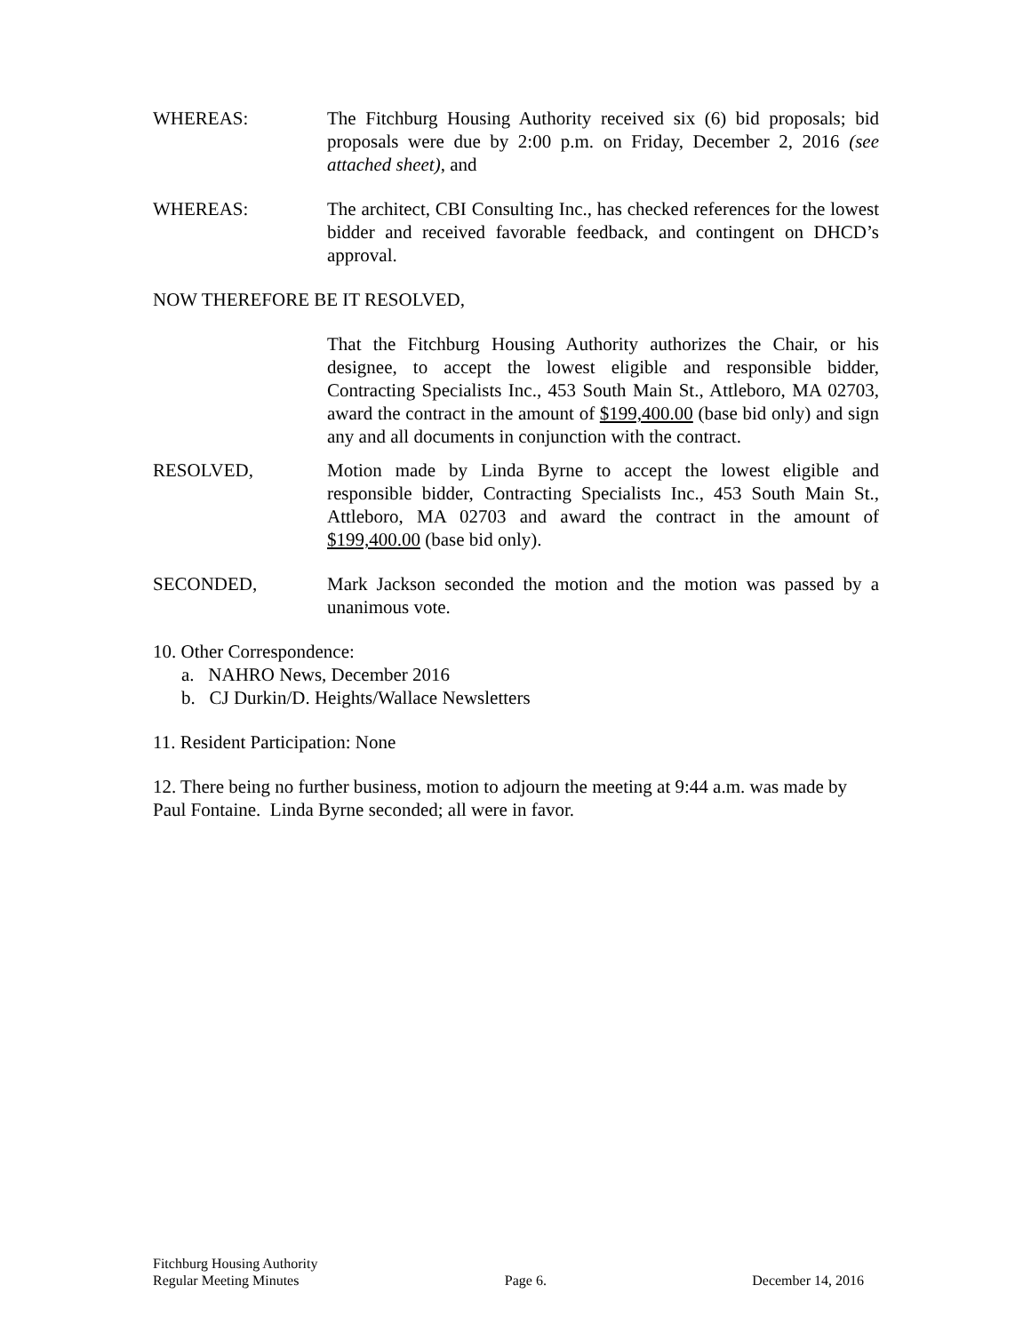WHEREAS: The Fitchburg Housing Authority received six (6) bid proposals; bid proposals were due by 2:00 p.m. on Friday, December 2, 2016 (see attached sheet), and
WHEREAS: The architect, CBI Consulting Inc., has checked references for the lowest bidder and received favorable feedback, and contingent on DHCD’s approval.
NOW THEREFORE BE IT RESOLVED,
That the Fitchburg Housing Authority authorizes the Chair, or his designee, to accept the lowest eligible and responsible bidder, Contracting Specialists Inc., 453 South Main St., Attleboro, MA 02703, award the contract in the amount of $199,400.00 (base bid only) and sign any and all documents in conjunction with the contract.
RESOLVED, Motion made by Linda Byrne to accept the lowest eligible and responsible bidder, Contracting Specialists Inc., 453 South Main St., Attleboro, MA 02703 and award the contract in the amount of $199,400.00 (base bid only).
SECONDED, Mark Jackson seconded the motion and the motion was passed by a unanimous vote.
10. Other Correspondence:
a. NAHRO News, December 2016
b. CJ Durkin/D. Heights/Wallace Newsletters
11. Resident Participation: None
12. There being no further business, motion to adjourn the meeting at 9:44 a.m. was made by Paul Fontaine. Linda Byrne seconded; all were in favor.
Fitchburg Housing Authority
Regular Meeting Minutes Page 6. December 14, 2016